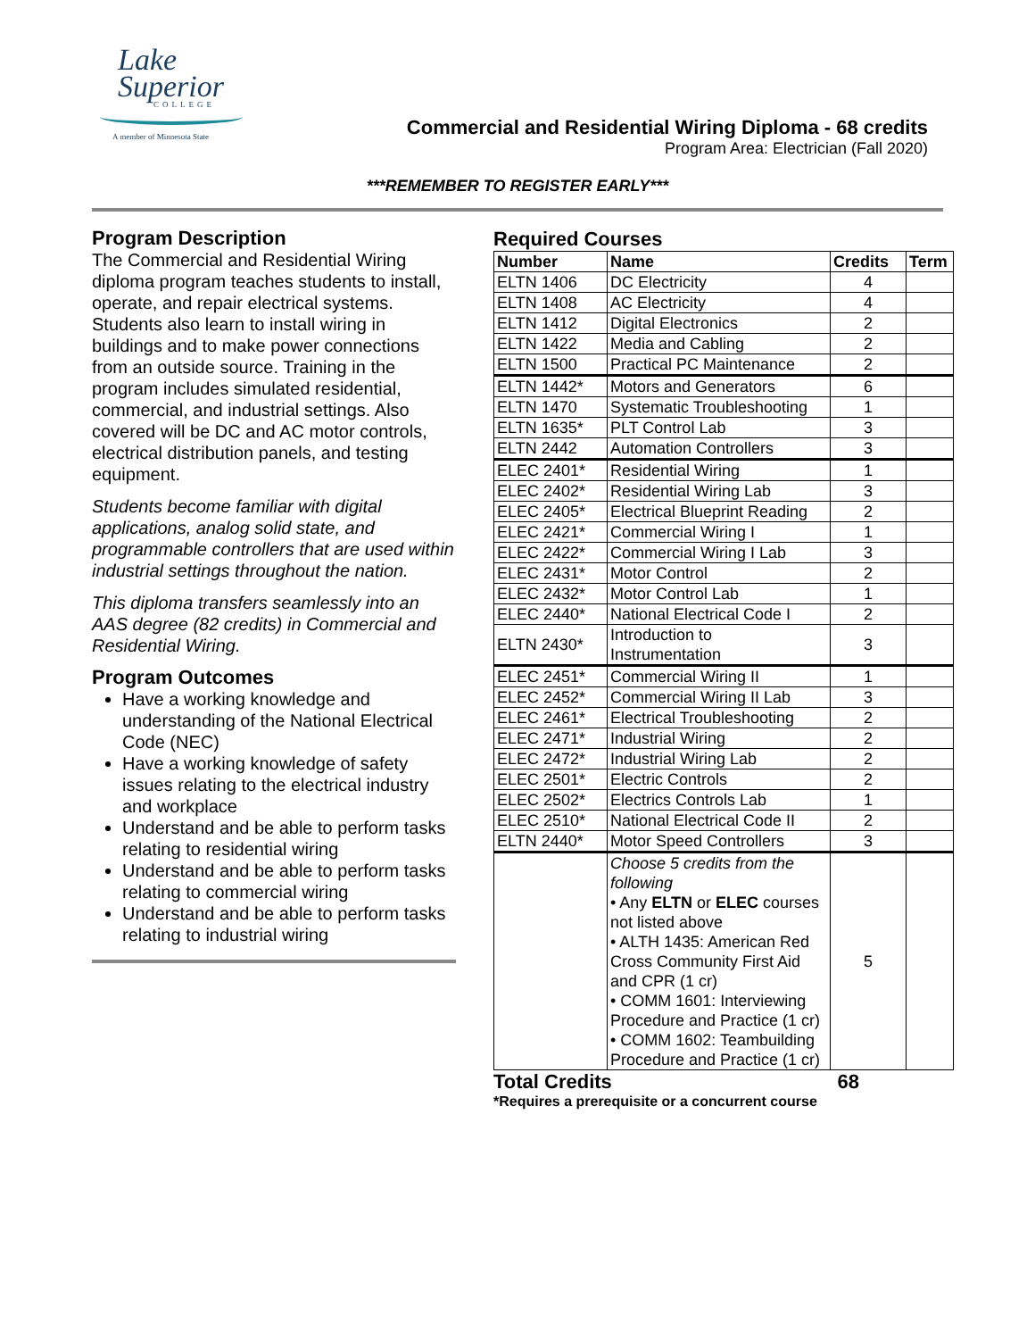Lake
Superior
COLLEGE
A member of Minnesota State
Commercial and Residential Wiring Diploma - 68 credits
Program Area: Electrician (Fall 2020)
***REMEMBER TO REGISTER EARLY***
Program Description
The Commercial and Residential Wiring diploma program teaches students to install, operate, and repair electrical systems. Students also learn to install wiring in buildings and to make power connections from an outside source. Training in the program includes simulated residential, commercial, and industrial settings. Also covered will be DC and AC motor controls, electrical distribution panels, and testing equipment.
Students become familiar with digital applications, analog solid state, and programmable controllers that are used within industrial settings throughout the nation.
This diploma transfers seamlessly into an AAS degree (82 credits) in Commercial and Residential Wiring.
Program Outcomes
Have a working knowledge and understanding of the National Electrical Code (NEC)
Have a working knowledge of safety issues relating to the electrical industry and workplace
Understand and be able to perform tasks relating to residential wiring
Understand and be able to perform tasks relating to commercial wiring
Understand and be able to perform tasks relating to industrial wiring
Required Courses
| Number | Name | Credits | Term |
| --- | --- | --- | --- |
| ELTN 1406 | DC Electricity | 4 | |
| ELTN 1408 | AC Electricity | 4 | |
| ELTN 1412 | Digital Electronics | 2 | |
| ELTN 1422 | Media and Cabling | 2 | |
| ELTN 1500 | Practical PC Maintenance | 2 | |
| ELTN 1442* | Motors and Generators | 6 | |
| ELTN 1470 | Systematic Troubleshooting | 1 | |
| ELTN 1635* | PLT Control Lab | 3 | |
| ELTN 2442 | Automation Controllers | 3 | |
| ELEC 2401* | Residential Wiring | 1 | |
| ELEC 2402* | Residential Wiring Lab | 3 | |
| ELEC 2405* | Electrical Blueprint Reading | 2 | |
| ELEC 2421* | Commercial Wiring I | 1 | |
| ELEC 2422* | Commercial Wiring I Lab | 3 | |
| ELEC 2431* | Motor Control | 2 | |
| ELEC 2432* | Motor Control Lab | 1 | |
| ELEC 2440* | National Electrical Code I | 2 | |
| ELTN 2430* | Introduction to Instrumentation | 3 | |
| ELEC 2451* | Commercial Wiring II | 1 | |
| ELEC 2452* | Commercial Wiring II Lab | 3 | |
| ELEC 2461* | Electrical Troubleshooting | 2 | |
| ELEC 2471* | Industrial Wiring | 2 | |
| ELEC 2472* | Industrial Wiring Lab | 2 | |
| ELEC 2501* | Electric Controls | 2 | |
| ELEC 2502* | Electrics Controls Lab | 1 | |
| ELEC 2510* | National Electrical Code II | 2 | |
| ELTN 2440* | Motor Speed Controllers | 3 | |
| | Choose 5 credits from the following • Any ELTN or ELEC courses not listed above • ALTH 1435: American Red Cross Community First Aid and CPR (1 cr) • COMM 1601: Interviewing Procedure and Practice (1 cr) • COMM 1602: Teambuilding Procedure and Practice (1 cr) | 5 | |
Total Credits 68
*Requires a prerequisite or a concurrent course